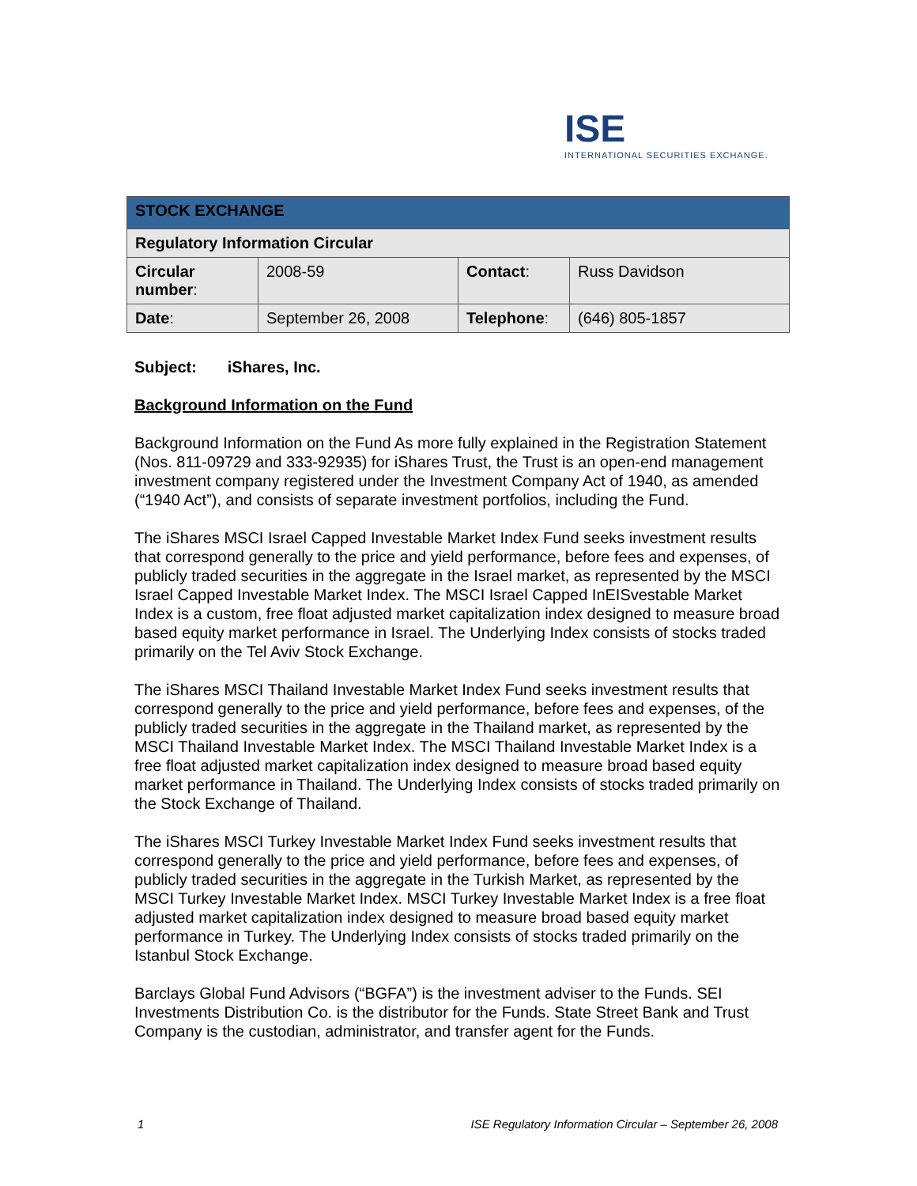ISE
INTERNATIONAL SECURITIES EXCHANGE.
| STOCK EXCHANGE | | | |
| --- | --- | --- | --- |
| Regulatory Information Circular | | | |
| Circular number : | 2008-59 | Contact : | Russ Davidson |
| Date : | September 26, 2008 | Telephone : | (646) 805-1857 |
Subject: iShares, Inc.
Background Information on the Fund
Background Information on the Fund As more fully explained in the Registration Statement (Nos. 811-09729 and 333-92935) for iShares Trust, the Trust is an open-end management investment company registered under the Investment Company Act of 1940, as amended (“1940 Act”), and consists of separate investment portfolios, including the Fund.
The iShares MSCI Israel Capped Investable Market Index Fund seeks investment results that correspond generally to the price and yield performance, before fees and expenses, of publicly traded securities in the aggregate in the Israel market, as represented by the MSCI Israel Capped Investable Market Index. The MSCI Israel Capped InEISvestable Market Index is a custom, free float adjusted market capitalization index designed to measure broad based equity market performance in Israel. The Underlying Index consists of stocks traded primarily on the Tel Aviv Stock Exchange.
The iShares MSCI Thailand Investable Market Index Fund seeks investment results that correspond generally to the price and yield performance, before fees and expenses, of the publicly traded securities in the aggregate in the Thailand market, as represented by the MSCI Thailand Investable Market Index. The MSCI Thailand Investable Market Index is a free float adjusted market capitalization index designed to measure broad based equity market performance in Thailand. The Underlying Index consists of stocks traded primarily on the Stock Exchange of Thailand.
The iShares MSCI Turkey Investable Market Index Fund seeks investment results that correspond generally to the price and yield performance, before fees and expenses, of publicly traded securities in the aggregate in the Turkish Market, as represented by the MSCI Turkey Investable Market Index. MSCI Turkey Investable Market Index is a free float adjusted market capitalization index designed to measure broad based equity market performance in Turkey. The Underlying Index consists of stocks traded primarily on the Istanbul Stock Exchange.
Barclays Global Fund Advisors (“BGFA”) is the investment adviser to the Funds. SEI Investments Distribution Co. is the distributor for the Funds. State Street Bank and Trust Company is the custodian, administrator, and transfer agent for the Funds.
1 ISE Regulatory Information Circular – September 26, 2008